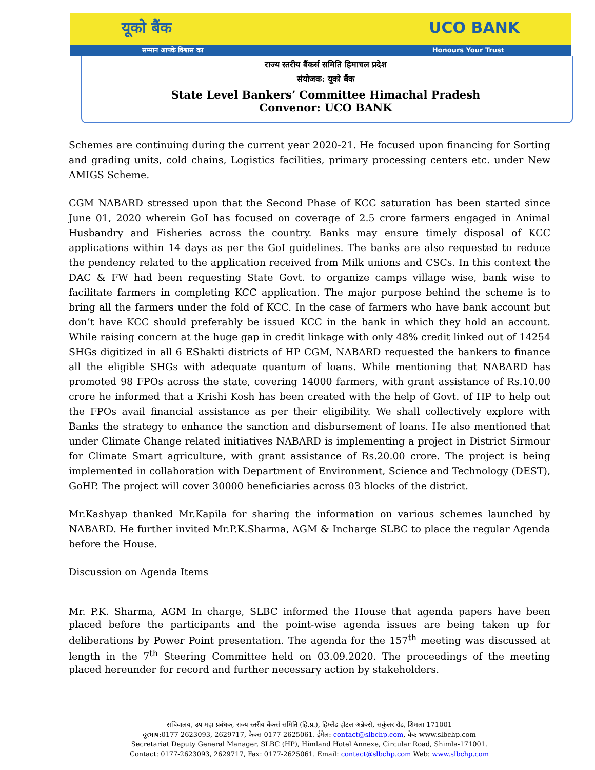यूको बैंक UCO BANK
सम्मान आपके विश्वास का Honours Your Trust
राज्य स्तरीय बैंकर्स समिति हिमाचल प्रदेश
संयोजक: यूको बैंक
State Level Bankers’ Committee Himachal Pradesh
Convenor: UCO BANK
Schemes are continuing during the current year 2020-21. He focused upon financing for Sorting and grading units, cold chains, Logistics facilities, primary processing centers etc. under New AMIGS Scheme.
CGM NABARD stressed upon that the Second Phase of KCC saturation has been started since June 01, 2020 wherein GoI has focused on coverage of 2.5 crore farmers engaged in Animal Husbandry and Fisheries across the country. Banks may ensure timely disposal of KCC applications within 14 days as per the GoI guidelines. The banks are also requested to reduce the pendency related to the application received from Milk unions and CSCs. In this context the DAC & FW had been requesting State Govt. to organize camps village wise, bank wise to facilitate farmers in completing KCC application. The major purpose behind the scheme is to bring all the farmers under the fold of KCC. In the case of farmers who have bank account but don’t have KCC should preferably be issued KCC in the bank in which they hold an account. While raising concern at the huge gap in credit linkage with only 48% credit linked out of 14254 SHGs digitized in all 6 EShakti districts of HP CGM, NABARD requested the bankers to finance all the eligible SHGs with adequate quantum of loans. While mentioning that NABARD has promoted 98 FPOs across the state, covering 14000 farmers, with grant assistance of Rs.10.00 crore he informed that a Krishi Kosh has been created with the help of Govt. of HP to help out the FPOs avail financial assistance as per their eligibility. We shall collectively explore with Banks the strategy to enhance the sanction and disbursement of loans. He also mentioned that under Climate Change related initiatives NABARD is implementing a project in District Sirmour for Climate Smart agriculture, with grant assistance of Rs.20.00 crore. The project is being implemented in collaboration with Department of Environment, Science and Technology (DEST), GoHP. The project will cover 30000 beneficiaries across 03 blocks of the district.
Mr.Kashyap thanked Mr.Kapila for sharing the information on various schemes launched by NABARD. He further invited Mr.P.K.Sharma, AGM & Incharge SLBC to place the regular Agenda before the House.
Discussion on Agenda Items
Mr. P.K. Sharma, AGM In charge, SLBC informed the House that agenda papers have been placed before the participants and the point-wise agenda issues are being taken up for deliberations by Power Point presentation. The agenda for the 157<sup>th</sup> meeting was discussed at length in the 7<sup>th</sup> Steering Committee held on 03.09.2020. The proceedings of the meeting placed hereunder for record and further necessary action by stakeholders.
सचिवालय, उप महा प्रबंधक, राज्य स्तरीय बैंकर्स समिति (हि.प्र.), हिम्लैंड होटल अन्नेक्से, सर्कुलर रोड, शिमला-171001
दूरभाष:0177-2623093, 2629717, फेक्स 0177-2625061. ईमेल: contact@slbchp.com, वेब: www.slbchp.com
Secretariat Deputy General Manager, SLBC (HP), Himland Hotel Annexe, Circular Road, Shimla-171001.
Contact: 0177-2623093, 2629717, Fax: 0177-2625061. Email: contact@slbchp.com Web: www.slbchp.com